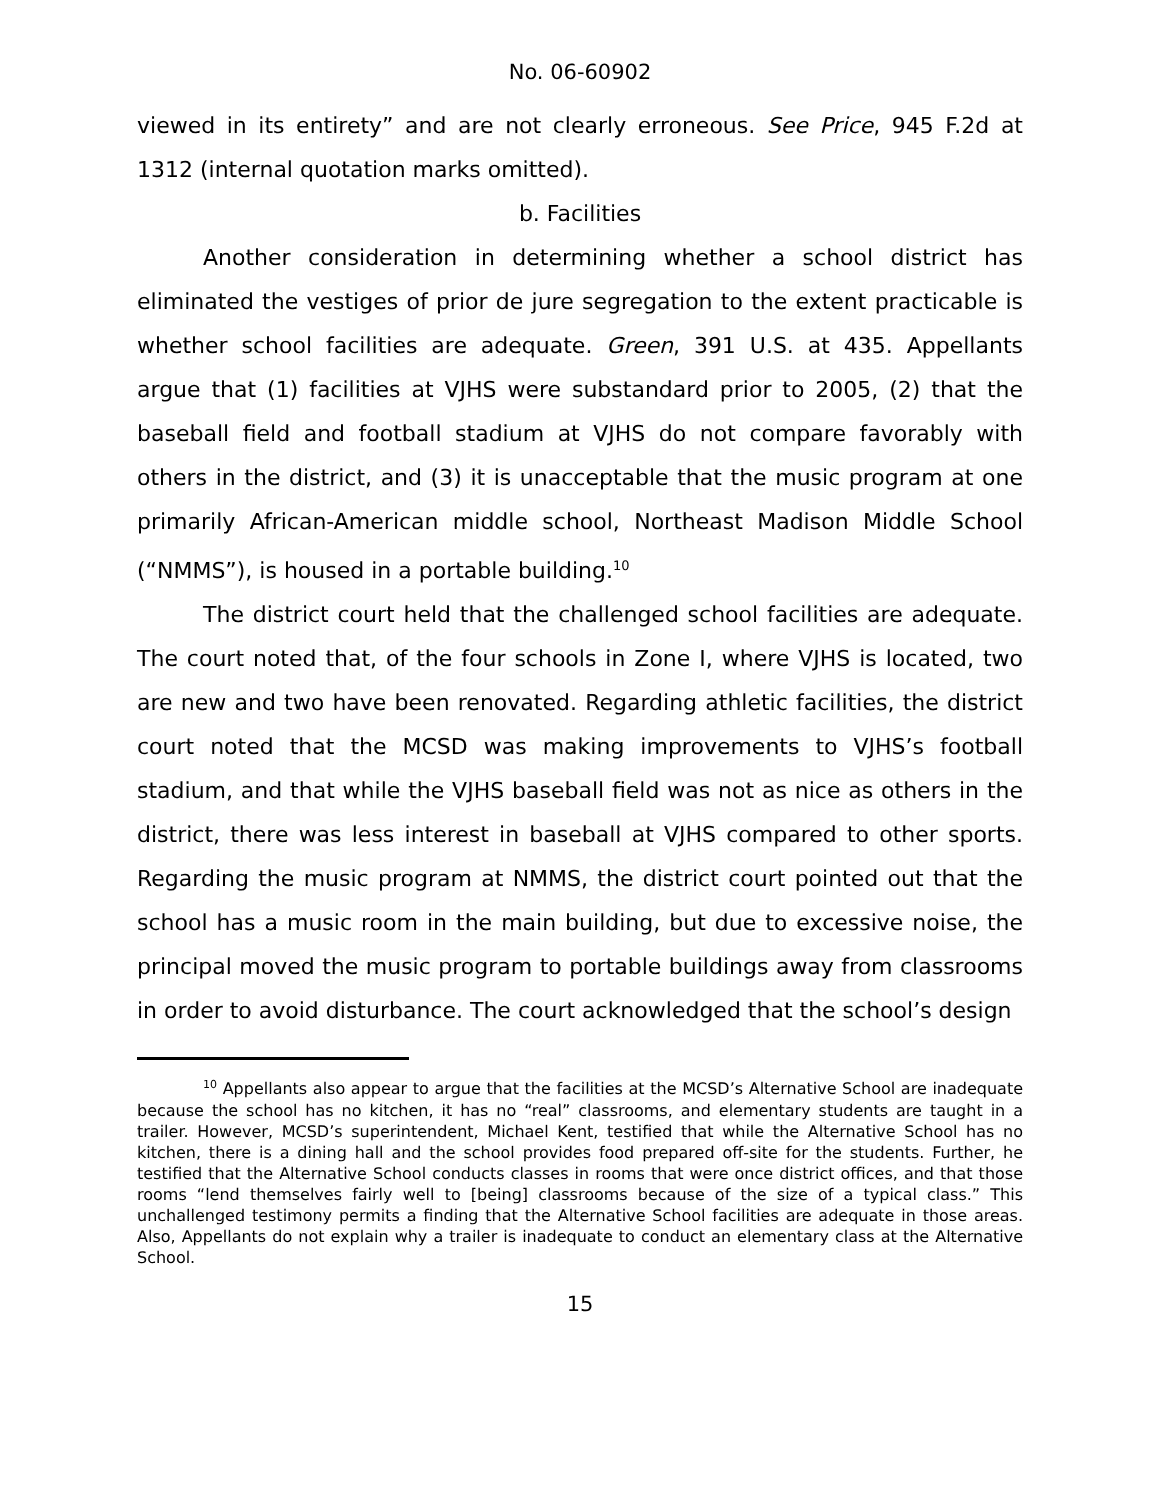No. 06-60902
viewed in its entirety” and are not clearly erroneous. See Price, 945 F.2d at 1312 (internal quotation marks omitted).
b. Facilities
Another consideration in determining whether a school district has eliminated the vestiges of prior de jure segregation to the extent practicable is whether school facilities are adequate. Green, 391 U.S. at 435. Appellants argue that (1) facilities at VJHS were substandard prior to 2005, (2) that the baseball field and football stadium at VJHS do not compare favorably with others in the district, and (3) it is unacceptable that the music program at one primarily African-American middle school, Northeast Madison Middle School (“NMMS”), is housed in a portable building.<sup>10</sup>
The district court held that the challenged school facilities are adequate. The court noted that, of the four schools in Zone I, where VJHS is located, two are new and two have been renovated. Regarding athletic facilities, the district court noted that the MCSD was making improvements to VJHS’s football stadium, and that while the VJHS baseball field was not as nice as others in the district, there was less interest in baseball at VJHS compared to other sports. Regarding the music program at NMMS, the district court pointed out that the school has a music room in the main building, but due to excessive noise, the principal moved the music program to portable buildings away from classrooms in order to avoid disturbance. The court acknowledged that the school’s design
<sup>10</sup> Appellants also appear to argue that the facilities at the MCSD’s Alternative School are inadequate because the school has no kitchen, it has no “real” classrooms, and elementary students are taught in a trailer. However, MCSD’s superintendent, Michael Kent, testified that while the Alternative School has no kitchen, there is a dining hall and the school provides food prepared off-site for the students. Further, he testified that the Alternative School conducts classes in rooms that were once district offices, and that those rooms “lend themselves fairly well to [being] classrooms because of the size of a typical class.” This unchallenged testimony permits a finding that the Alternative School facilities are adequate in those areas. Also, Appellants do not explain why a trailer is inadequate to conduct an elementary class at the Alternative School.
15